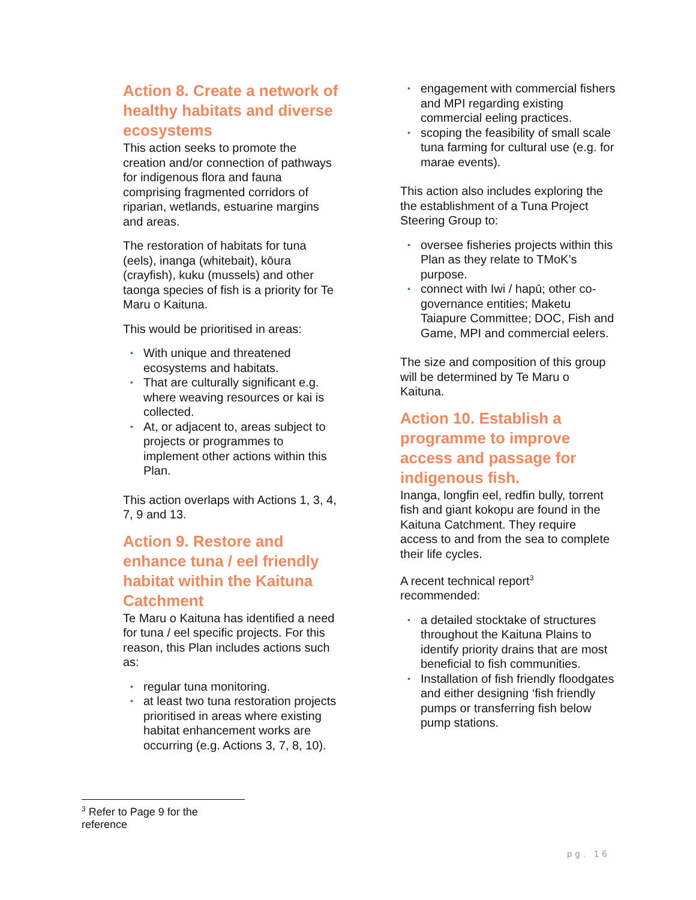Action 8. Create a network of healthy habitats and diverse ecosystems
This action seeks to promote the creation and/or connection of pathways for indigenous flora and fauna comprising fragmented corridors of riparian, wetlands, estuarine margins and areas.
The restoration of habitats for tuna (eels), inanga (whitebait), kōura (crayfish), kuku (mussels) and other taonga species of fish is a priority for Te Maru o Kaituna.
This would be prioritised in areas:
• With unique and threatened ecosystems and habitats.
• That are culturally significant e.g. where weaving resources or kai is collected.
• At, or adjacent to, areas subject to projects or programmes to implement other actions within this Plan.
This action overlaps with Actions 1, 3, 4, 7, 9 and 13.
Action 9. Restore and enhance tuna / eel friendly habitat within the Kaituna Catchment
Te Maru o Kaituna has identified a need for tuna / eel specific projects. For this reason, this Plan includes actions such as:
• regular tuna monitoring.
• at least two tuna restoration projects prioritised in areas where existing habitat enhancement works are occurring (e.g. Actions 3, 7, 8, 10).
• engagement with commercial fishers and MPI regarding existing commercial eeling practices.
• scoping the feasibility of small scale tuna farming for cultural use (e.g. for marae events).
This action also includes exploring the the establishment of a Tuna Project Steering Group to:
• oversee fisheries projects within this Plan as they relate to TMoK’s purpose.
• connect with Iwi / hapū; other co-governance entities; Maketu Taiapure Committee; DOC, Fish and Game, MPI and commercial eelers.
The size and composition of this group will be determined by Te Maru o Kaituna.
Action 10. Establish a programme to improve access and passage for indigenous fish.
Inanga, longfin eel, redfin bully, torrent fish and giant kokopu are found in the Kaituna Catchment. They require access to and from the sea to complete their life cycles.
A recent technical report<sup>3</sup> recommended:
• a detailed stocktake of structures throughout the Kaituna Plains to identify priority drains that are most beneficial to fish communities.
• Installation of fish friendly floodgates and either designing ‘fish friendly pumps or transferring fish below pump stations.
<sup>3</sup> Refer to Page 9 for the reference
pg. 16